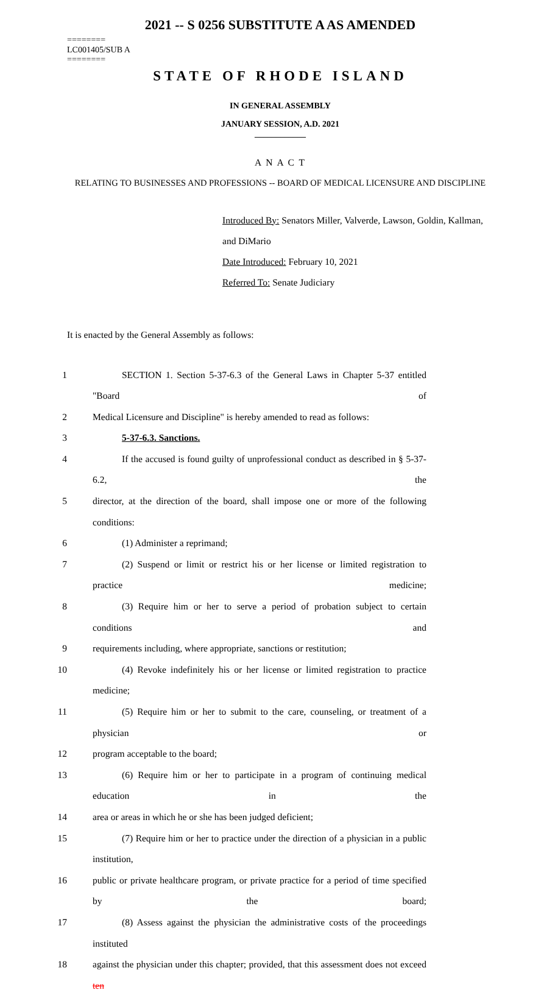2021 -- S 0256 SUBSTITUTE A AS AMENDED
========
LC001405/SUB A
========
STATE OF RHODE ISLAND
IN GENERAL ASSEMBLY
JANUARY SESSION, A.D. 2021
____________
A N A C T
RELATING TO BUSINESSES AND PROFESSIONS -- BOARD OF MEDICAL LICENSURE AND DISCIPLINE
Introduced By: Senators Miller, Valverde, Lawson, Goldin, Kallman, and DiMario
Date Introduced: February 10, 2021
Referred To: Senate Judiciary
It is enacted by the General Assembly as follows:
1 SECTION 1. Section 5-37-6.3 of the General Laws in Chapter 5-37 entitled "Board of
2 Medical Licensure and Discipline" is hereby amended to read as follows:
3 5-37-6.3. Sanctions.
4 If the accused is found guilty of unprofessional conduct as described in § 5-37-6.2, the
5 director, at the direction of the board, shall impose one or more of the following conditions:
6 (1) Administer a reprimand;
7 (2) Suspend or limit or restrict his or her license or limited registration to practice medicine;
8 (3) Require him or her to serve a period of probation subject to certain conditions and
9 requirements including, where appropriate, sanctions or restitution;
10 (4) Revoke indefinitely his or her license or limited registration to practice medicine;
11 (5) Require him or her to submit to the care, counseling, or treatment of a physician or
12 program acceptable to the board;
13 (6) Require him or her to participate in a program of continuing medical education in the
14 area or areas in which he or she has been judged deficient;
15 (7) Require him or her to practice under the direction of a physician in a public institution,
16 public or private healthcare program, or private practice for a period of time specified by the board;
17 (8) Assess against the physician the administrative costs of the proceedings instituted
18 against the physician under this chapter; provided, that this assessment does not exceed ten